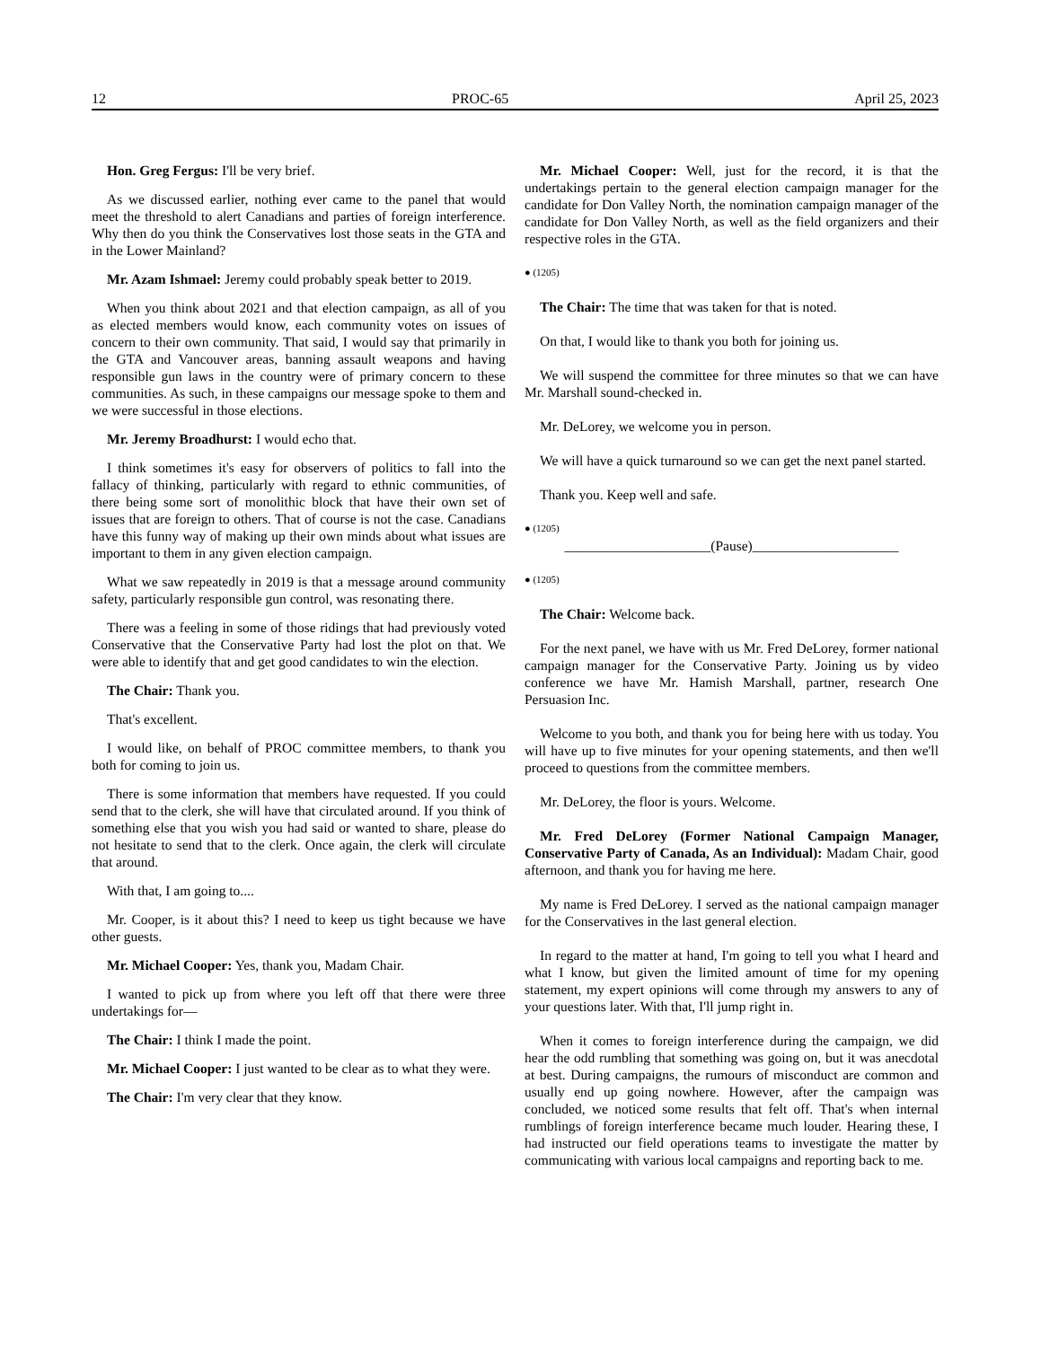12 PROC-65 April 25, 2023
Hon. Greg Fergus: I'll be very brief.
As we discussed earlier, nothing ever came to the panel that would meet the threshold to alert Canadians and parties of foreign interference. Why then do you think the Conservatives lost those seats in the GTA and in the Lower Mainland?
Mr. Azam Ishmael: Jeremy could probably speak better to 2019.
When you think about 2021 and that election campaign, as all of you as elected members would know, each community votes on issues of concern to their own community. That said, I would say that primarily in the GTA and Vancouver areas, banning assault weapons and having responsible gun laws in the country were of primary concern to these communities. As such, in these campaigns our message spoke to them and we were successful in those elections.
Mr. Jeremy Broadhurst: I would echo that.
I think sometimes it's easy for observers of politics to fall into the fallacy of thinking, particularly with regard to ethnic communities, of there being some sort of monolithic block that have their own set of issues that are foreign to others. That of course is not the case. Canadians have this funny way of making up their own minds about what issues are important to them in any given election campaign.
What we saw repeatedly in 2019 is that a message around community safety, particularly responsible gun control, was resonating there.
There was a feeling in some of those ridings that had previously voted Conservative that the Conservative Party had lost the plot on that. We were able to identify that and get good candidates to win the election.
The Chair: Thank you.
That's excellent.
I would like, on behalf of PROC committee members, to thank you both for coming to join us.
There is some information that members have requested. If you could send that to the clerk, she will have that circulated around. If you think of something else that you wish you had said or wanted to share, please do not hesitate to send that to the clerk. Once again, the clerk will circulate that around.
With that, I am going to....
Mr. Cooper, is it about this? I need to keep us tight because we have other guests.
Mr. Michael Cooper: Yes, thank you, Madam Chair.
I wanted to pick up from where you left off that there were three undertakings for—
The Chair: I think I made the point.
Mr. Michael Cooper: I just wanted to be clear as to what they were.
The Chair: I'm very clear that they know.
Mr. Michael Cooper: Well, just for the record, it is that the undertakings pertain to the general election campaign manager for the candidate for Don Valley North, the nomination campaign manager of the candidate for Don Valley North, as well as the field organizers and their respective roles in the GTA.
● (1205)
The Chair: The time that was taken for that is noted.
On that, I would like to thank you both for joining us.
We will suspend the committee for three minutes so that we can have Mr. Marshall sound-checked in.
Mr. DeLorey, we welcome you in person.
We will have a quick turnaround so we can get the next panel started.
Thank you. Keep well and safe.
● (1205)
_____________________(Pause)_____________________
● (1205)
The Chair: Welcome back.
For the next panel, we have with us Mr. Fred DeLorey, former national campaign manager for the Conservative Party. Joining us by video conference we have Mr. Hamish Marshall, partner, research One Persuasion Inc.
Welcome to you both, and thank you for being here with us today. You will have up to five minutes for your opening statements, and then we'll proceed to questions from the committee members.
Mr. DeLorey, the floor is yours. Welcome.
Mr. Fred DeLorey (Former National Campaign Manager, Conservative Party of Canada, As an Individual): Madam Chair, good afternoon, and thank you for having me here.
My name is Fred DeLorey. I served as the national campaign manager for the Conservatives in the last general election.
In regard to the matter at hand, I'm going to tell you what I heard and what I know, but given the limited amount of time for my opening statement, my expert opinions will come through my answers to any of your questions later. With that, I'll jump right in.
When it comes to foreign interference during the campaign, we did hear the odd rumbling that something was going on, but it was anecdotal at best. During campaigns, the rumours of misconduct are common and usually end up going nowhere. However, after the campaign was concluded, we noticed some results that felt off. That's when internal rumblings of foreign interference became much louder. Hearing these, I had instructed our field operations teams to investigate the matter by communicating with various local campaigns and reporting back to me.